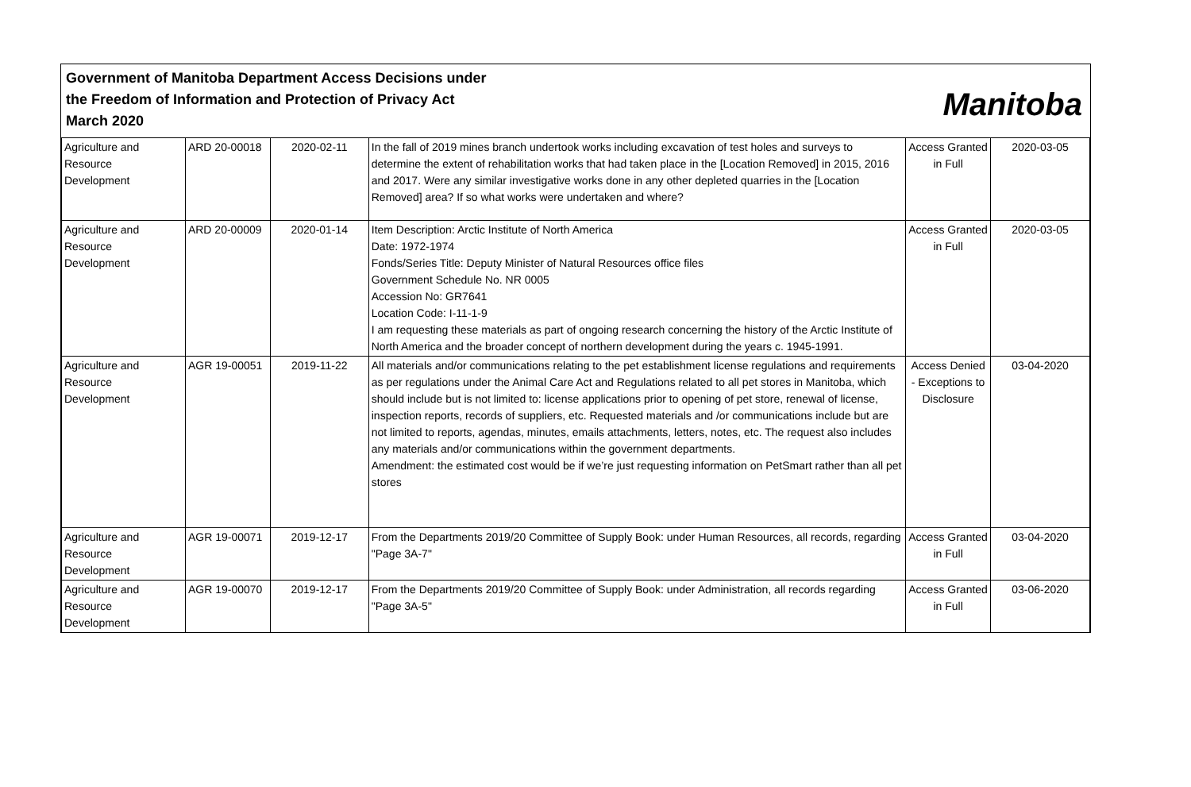Government of Manitoba Department Access Decisions under
the Freedom of Information and Protection of Privacy Act
March 2020
Manitoba
| Agriculture and Resource Development | ARD 20-00018 | 2020-02-11 | In the fall of 2019 mines branch undertook works including excavation of test holes and surveys to determine the extent of rehabilitation works that had taken place in the [Location Removed] in 2015, 2016 and 2017. Were any similar investigative works done in any other depleted quarries in the [Location Removed] area? If so what works were undertaken and where? | Access Granted in Full | 2020-03-05 |
| Agriculture and Resource Development | ARD 20-00009 | 2020-01-14 | Item Description: Arctic Institute of North America Date: 1972-1974 Fonds/Series Title: Deputy Minister of Natural Resources office files Government Schedule No. NR 0005 Accession No: GR7641 Location Code: I-11-1-9 I am requesting these materials as part of ongoing research concerning the history of the Arctic Institute of North America and the broader concept of northern development during the years c. 1945-1991. | Access Granted in Full | 2020-03-05 |
| Agriculture and Resource Development | AGR 19-00051 | 2019-11-22 | All materials and/or communications relating to the pet establishment license regulations and requirements as per regulations under the Animal Care Act and Regulations related to all pet stores in Manitoba, which should include but is not limited to: license applications prior to opening of pet store, renewal of license, inspection reports, records of suppliers, etc. Requested materials and /or communications include but are not limited to reports, agendas, minutes, emails attachments, letters, notes, etc. The request also includes any materials and/or communications within the government departments. Amendment: the estimated cost would be if we’re just requesting information on PetSmart rather than all pet stores | Access Denied - Exceptions to Disclosure | 03-04-2020 |
| Agriculture and Resource Development | AGR 19-00071 | 2019-12-17 | From the Departments 2019/20 Committee of Supply Book: under Human Resources, all records, regarding "Page 3A-7" | Access Granted in Full | 03-04-2020 |
| Agriculture and Resource Development | AGR 19-00070 | 2019-12-17 | From the Departments 2019/20 Committee of Supply Book: under Administration, all records regarding "Page 3A-5" | Access Granted in Full | 03-06-2020 |